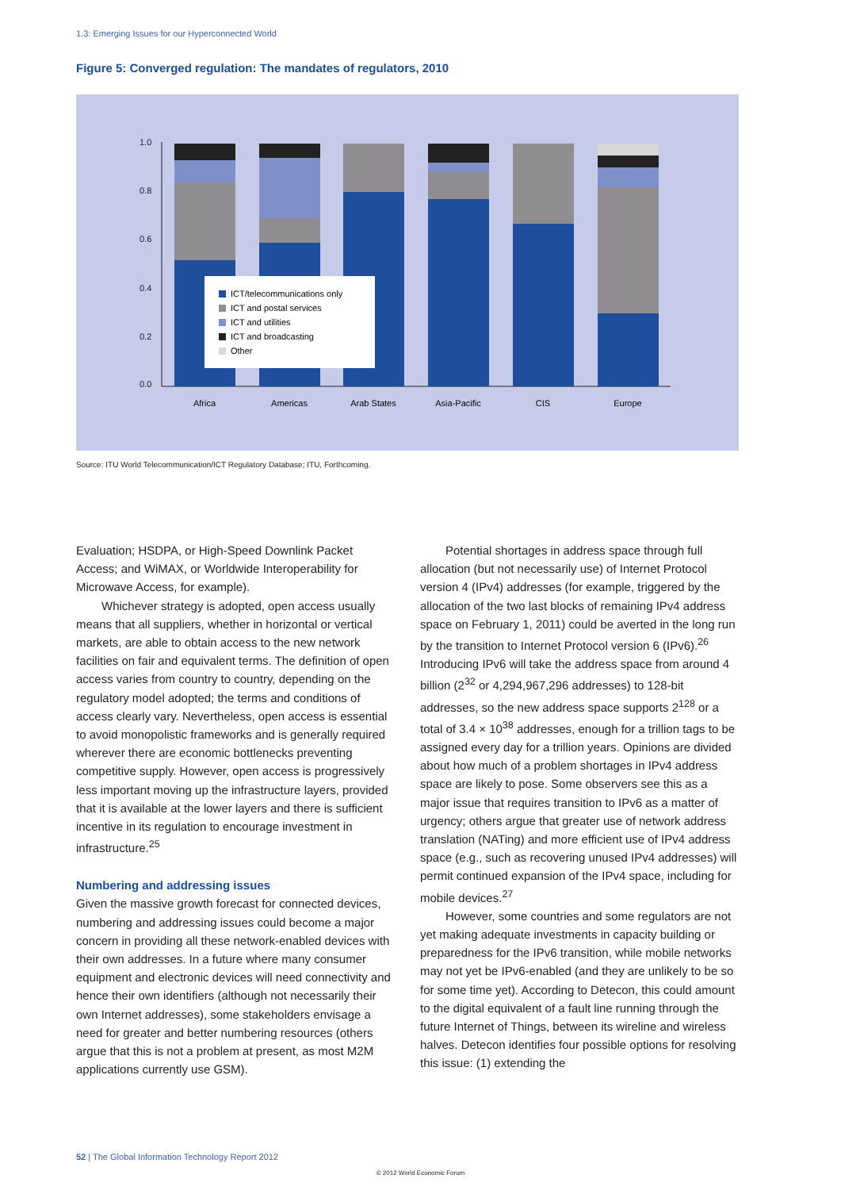1.3: Emerging Issues for our Hyperconnected World
Figure 5: Converged regulation: The mandates of regulators, 2010
1.0
0.8
0.6
0.4
0.2
0.0
ICT/telecommunications only
ICT and postal services
ICT and utilities
ICT and broadcasting
Other
Africa
Americas
Arab States
Asia-Pacific
CIS
Europe
Source: ITU World Telecommunication/ICT Regulatory Database; ITU, Forthcoming.
Evaluation; HSDPA, or High-Speed Downlink Packet Access; and WiMAX, or Worldwide Interoperability for Microwave Access, for example).
Whichever strategy is adopted, open access usually means that all suppliers, whether in horizontal or vertical markets, are able to obtain access to the new network facilities on fair and equivalent terms. The definition of open access varies from country to country, depending on the regulatory model adopted; the terms and conditions of access clearly vary. Nevertheless, open access is essential to avoid monopolistic frameworks and is generally required wherever there are economic bottlenecks preventing competitive supply. However, open access is progressively less important moving up the infrastructure layers, provided that it is available at the lower layers and there is sufficient incentive in its regulation to encourage investment in infrastructure.<sup>25</sup>
Numbering and addressing issues
Given the massive growth forecast for connected devices, numbering and addressing issues could become a major concern in providing all these network-enabled devices with their own addresses. In a future where many consumer equipment and electronic devices will need connectivity and hence their own identifiers (although not necessarily their own Internet addresses), some stakeholders envisage a need for greater and better numbering resources (others argue that this is not a problem at present, as most M2M applications currently use GSM).
Potential shortages in address space through full allocation (but not necessarily use) of Internet Protocol version 4 (IPv4) addresses (for example, triggered by the allocation of the two last blocks of remaining IPv4 address space on February 1, 2011) could be averted in the long run by the transition to Internet Protocol version 6 (IPv6).<sup>26</sup> Introducing IPv6 will take the address space from around 4 billion (2<sup>32</sup> or 4,294,967,296 addresses) to 128-bit addresses, so the new address space supports 2<sup>128</sup> or a total of 3.4 × 10<sup>38</sup> addresses, enough for a trillion tags to be assigned every day for a trillion years. Opinions are divided about how much of a problem shortages in IPv4 address space are likely to pose. Some observers see this as a major issue that requires transition to IPv6 as a matter of urgency; others argue that greater use of network address translation (NATing) and more efficient use of IPv4 address space (e.g., such as recovering unused IPv4 addresses) will permit continued expansion of the IPv4 space, including for mobile devices.<sup>27</sup>
However, some countries and some regulators are not yet making adequate investments in capacity building or preparedness for the IPv6 transition, while mobile networks may not yet be IPv6-enabled (and they are unlikely to be so for some time yet). According to Detecon, this could amount to the digital equivalent of a fault line running through the future Internet of Things, between its wireline and wireless halves. Detecon identifies four possible options for resolving this issue: (1) extending the
52 | The Global Information Technology Report 2012
© 2012 World Economic Forum